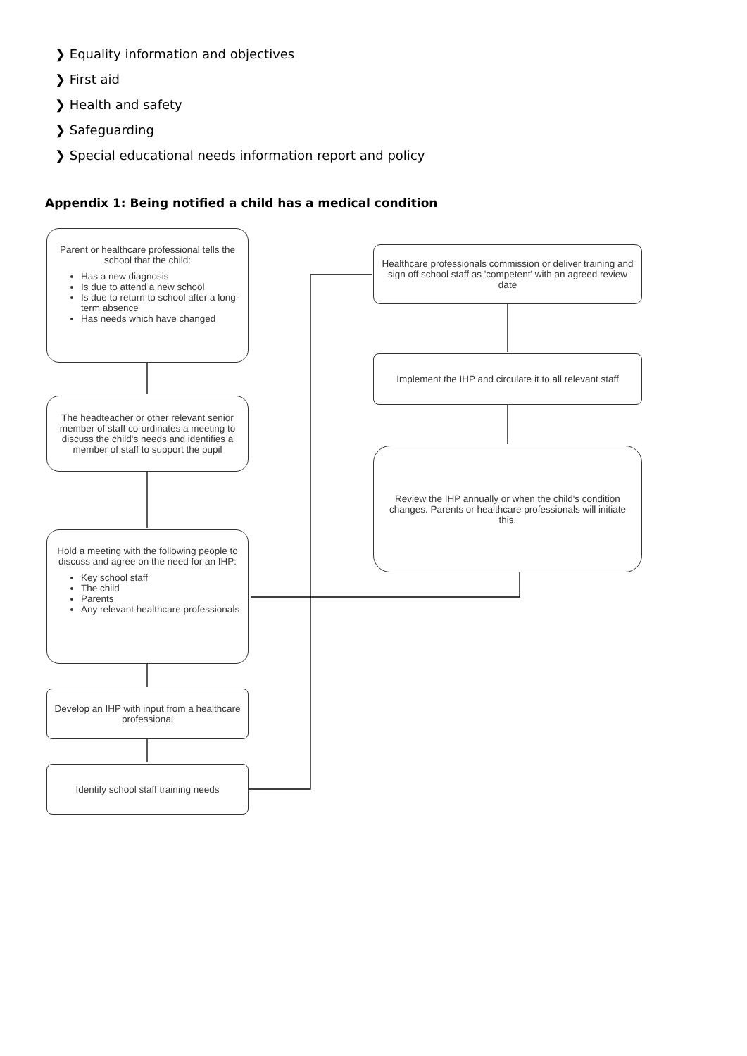❯ Equality information and objectives
❯ First aid
❯ Health and safety
❯ Safeguarding
❯ Special educational needs information report and policy
Appendix 1: Being notified a child has a medical condition
Parent or healthcare professional tells the school that the child:
Has a new diagnosis
Is due to attend a new school
Is due to return to school after a long-term absence
Has needs which have changed
The headteacher or other relevant senior member of staff co-ordinates a meeting to discuss the child's needs and identifies a member of staff to support the pupil
Hold a meeting with the following people to discuss and agree on the need for an IHP:
Key school staff
The child
Parents
Any relevant healthcare professionals
Develop an IHP with input from a healthcare professional
Identify school staff training needs
Healthcare professionals commission or deliver training and sign off school staff as 'competent' with an agreed review date
Implement the IHP and circulate it to all relevant staff
Review the IHP annually or when the child's condition changes. Parents or healthcare professionals will initiate this.